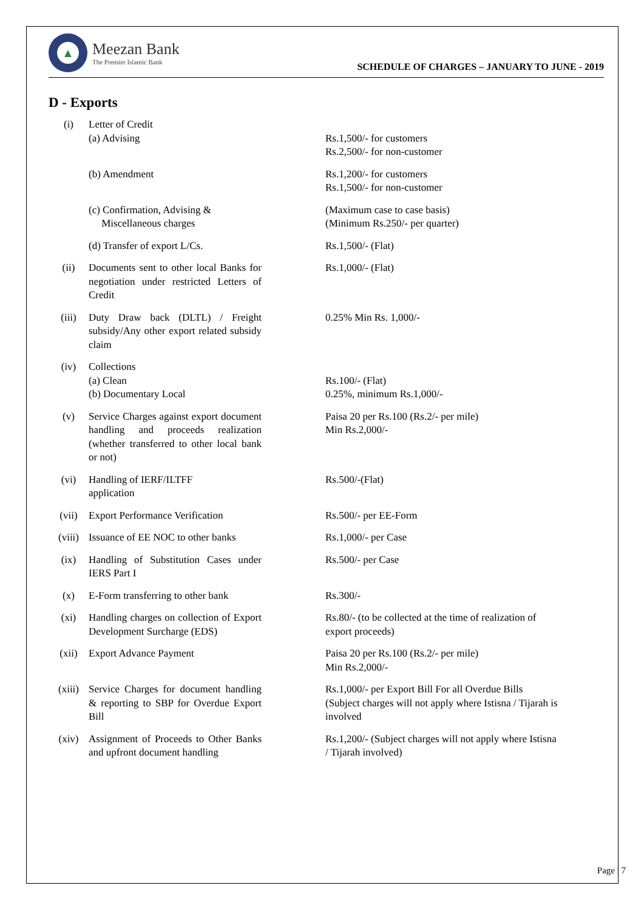▲
Meezan Bank
The Premier Islamic Bank
SCHEDULE OF CHARGES – JANUARY TO JUNE - 2019
D - Exports
| (i) | Letter of Credit (a) Advising | | | Rs.1,500/- for customers Rs.2,500/- for non-customer |
| | (b) Amendment | | | Rs.1,200/- for customers Rs.1,500/- for non-customer |
| | (c) Confirmation, Advising & Miscellaneous charges | | | (Maximum case to case basis) (Minimum Rs.250/- per quarter) |
| | (d) Transfer of export L/Cs. | | | Rs.1,500/- (Flat) |
| (ii) | Documents sent to other local Banks for negotiation under restricted Letters of Credit | | | Rs.1,000/- (Flat) |
| (iii) | Duty Draw back (DLTL) / Freight subsidy/Any other export related subsidy claim | | | 0.25% Min Rs. 1,000/- |
| (iv) | Collections (a) Clean (b) Documentary Local | | | Rs.100/- (Flat) 0.25%, minimum Rs.1,000/- |
| (v) | Service Charges against export document handling and proceeds realization (whether transferred to other local bank or not) | | | Paisa 20 per Rs.100 (Rs.2/- per mile) Min Rs.2,000/- |
| (vi) | Handling of IERF/ILTFF application | | | Rs.500/-(Flat) |
| (vii) | Export Performance Verification | | | Rs.500/- per EE-Form |
| (viii) | Issuance of EE NOC to other banks | | | Rs.1,000/- per Case |
| (ix) | Handling of Substitution Cases under IERS Part I | | | Rs.500/- per Case |
| (x) | E-Form transferring to other bank | | | Rs.300/- |
| (xi) | Handling charges on collection of Export Development Surcharge (EDS) | | | Rs.80/- (to be collected at the time of realization of export proceeds) |
| (xii) | Export Advance Payment | | | Paisa 20 per Rs.100 (Rs.2/- per mile) Min Rs.2,000/- |
| (xiii) | Service Charges for document handling & reporting to SBP for Overdue Export Bill | | | Rs.1,000/- per Export Bill For all Overdue Bills (Subject charges will not apply where Istisna / Tijarah is involved |
| (xiv) | Assignment of Proceeds to Other Banks and upfront document handling | | | Rs.1,200/- (Subject charges will not apply where Istisna / Tijarah involved) |
Page | 7